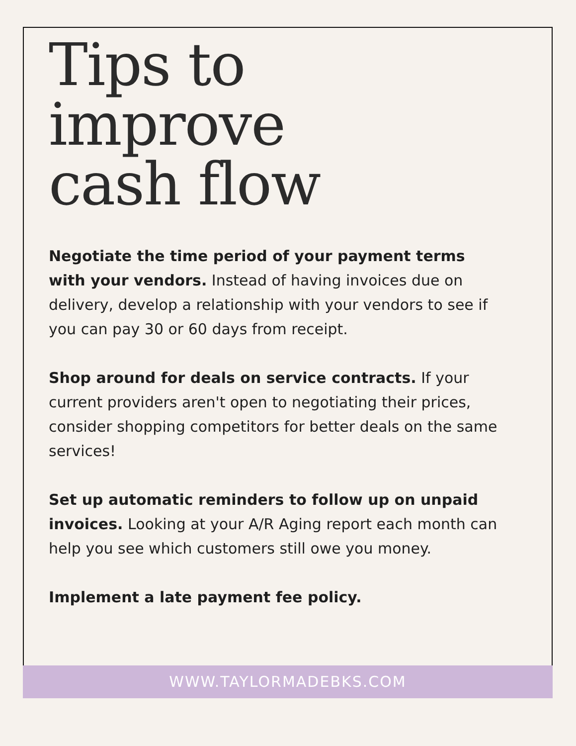Tips to
improve
cash flow
Negotiate the time period of your payment terms with your vendors. Instead of having invoices due on delivery, develop a relationship with your vendors to see if you can pay 30 or 60 days from receipt.
Shop around for deals on service contracts. If your current providers aren't open to negotiating their prices, consider shopping competitors for better deals on the same services!
Set up automatic reminders to follow up on unpaid invoices. Looking at your A/R Aging report each month can help you see which customers still owe you money.
Implement a late payment fee policy.
WWW.TAYLORMADEBKS.COM